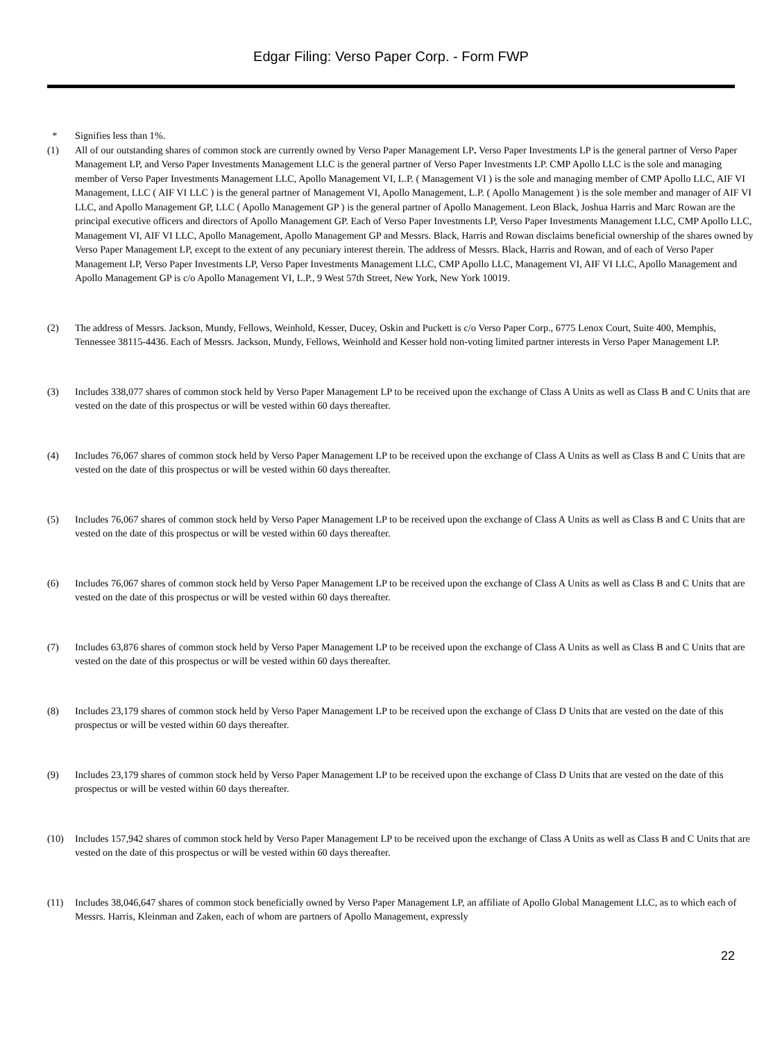Edgar Filing: Verso Paper Corp. - Form FWP
* Signifies less than 1%.
(1) All of our outstanding shares of common stock are currently owned by Verso Paper Management LP. Verso Paper Investments LP is the general partner of Verso Paper Management LP, and Verso Paper Investments Management LLC is the general partner of Verso Paper Investments LP. CMP Apollo LLC is the sole and managing member of Verso Paper Investments Management LLC, Apollo Management VI, L.P. ( Management VI ) is the sole and managing member of CMP Apollo LLC, AIF VI Management, LLC ( AIF VI LLC ) is the general partner of Management VI, Apollo Management, L.P. ( Apollo Management ) is the sole member and manager of AIF VI LLC, and Apollo Management GP, LLC ( Apollo Management GP ) is the general partner of Apollo Management. Leon Black, Joshua Harris and Marc Rowan are the principal executive officers and directors of Apollo Management GP. Each of Verso Paper Investments LP, Verso Paper Investments Management LLC, CMP Apollo LLC, Management VI, AIF VI LLC, Apollo Management, Apollo Management GP and Messrs. Black, Harris and Rowan disclaims beneficial ownership of the shares owned by Verso Paper Management LP, except to the extent of any pecuniary interest therein. The address of Messrs. Black, Harris and Rowan, and of each of Verso Paper Management LP, Verso Paper Investments LP, Verso Paper Investments Management LLC, CMP Apollo LLC, Management VI, AIF VI LLC, Apollo Management and Apollo Management GP is c/o Apollo Management VI, L.P., 9 West 57th Street, New York, New York 10019.
(2) The address of Messrs. Jackson, Mundy, Fellows, Weinhold, Kesser, Ducey, Oskin and Puckett is c/o Verso Paper Corp., 6775 Lenox Court, Suite 400, Memphis, Tennessee 38115-4436. Each of Messrs. Jackson, Mundy, Fellows, Weinhold and Kesser hold non-voting limited partner interests in Verso Paper Management LP.
(3) Includes 338,077 shares of common stock held by Verso Paper Management LP to be received upon the exchange of Class A Units as well as Class B and C Units that are vested on the date of this prospectus or will be vested within 60 days thereafter.
(4) Includes 76,067 shares of common stock held by Verso Paper Management LP to be received upon the exchange of Class A Units as well as Class B and C Units that are vested on the date of this prospectus or will be vested within 60 days thereafter.
(5) Includes 76,067 shares of common stock held by Verso Paper Management LP to be received upon the exchange of Class A Units as well as Class B and C Units that are vested on the date of this prospectus or will be vested within 60 days thereafter.
(6) Includes 76,067 shares of common stock held by Verso Paper Management LP to be received upon the exchange of Class A Units as well as Class B and C Units that are vested on the date of this prospectus or will be vested within 60 days thereafter.
(7) Includes 63,876 shares of common stock held by Verso Paper Management LP to be received upon the exchange of Class A Units as well as Class B and C Units that are vested on the date of this prospectus or will be vested within 60 days thereafter.
(8) Includes 23,179 shares of common stock held by Verso Paper Management LP to be received upon the exchange of Class D Units that are vested on the date of this prospectus or will be vested within 60 days thereafter.
(9) Includes 23,179 shares of common stock held by Verso Paper Management LP to be received upon the exchange of Class D Units that are vested on the date of this prospectus or will be vested within 60 days thereafter.
(10) Includes 157,942 shares of common stock held by Verso Paper Management LP to be received upon the exchange of Class A Units as well as Class B and C Units that are vested on the date of this prospectus or will be vested within 60 days thereafter.
(11) Includes 38,046,647 shares of common stock beneficially owned by Verso Paper Management LP, an affiliate of Apollo Global Management LLC, as to which each of Messrs. Harris, Kleinman and Zaken, each of whom are partners of Apollo Management, expressly
22